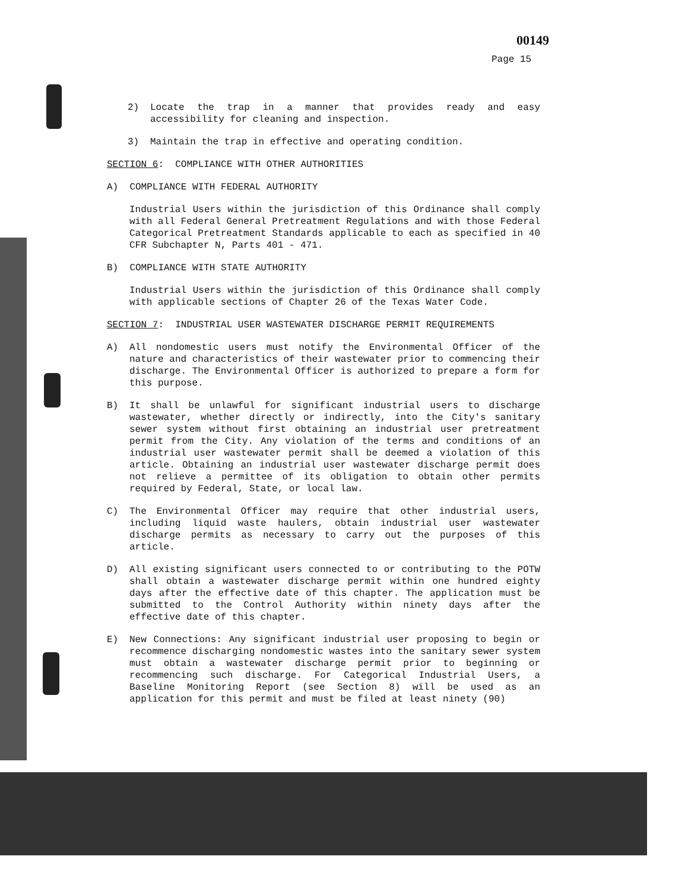00149
Page 15
2) Locate the trap in a manner that provides ready and easy accessibility for cleaning and inspection.
3) Maintain the trap in effective and operating condition.
SECTION 6: COMPLIANCE WITH OTHER AUTHORITIES
A) COMPLIANCE WITH FEDERAL AUTHORITY
Industrial Users within the jurisdiction of this Ordinance shall comply with all Federal General Pretreatment Regulations and with those Federal Categorical Pretreatment Standards applicable to each as specified in 40 CFR Subchapter N, Parts 401 - 471.
B) COMPLIANCE WITH STATE AUTHORITY
Industrial Users within the jurisdiction of this Ordinance shall comply with applicable sections of Chapter 26 of the Texas Water Code.
SECTION 7: INDUSTRIAL USER WASTEWATER DISCHARGE PERMIT REQUIREMENTS
A) All nondomestic users must notify the Environmental Officer of the nature and characteristics of their wastewater prior to commencing their discharge. The Environmental Officer is authorized to prepare a form for this purpose.
B) It shall be unlawful for significant industrial users to discharge wastewater, whether directly or indirectly, into the City's sanitary sewer system without first obtaining an industrial user pretreatment permit from the City. Any violation of the terms and conditions of an industrial user wastewater permit shall be deemed a violation of this article. Obtaining an industrial user wastewater discharge permit does not relieve a permittee of its obligation to obtain other permits required by Federal, State, or local law.
C) The Environmental Officer may require that other industrial users, including liquid waste haulers, obtain industrial user wastewater discharge permits as necessary to carry out the purposes of this article.
D) All existing significant users connected to or contributing to the POTW shall obtain a wastewater discharge permit within one hundred eighty days after the effective date of this chapter. The application must be submitted to the Control Authority within ninety days after the effective date of this chapter.
E) New Connections: Any significant industrial user proposing to begin or recommence discharging nondomestic wastes into the sanitary sewer system must obtain a wastewater discharge permit prior to beginning or recommencing such discharge. For Categorical Industrial Users, a Baseline Monitoring Report (see Section 8) will be used as an application for this permit and must be filed at least ninety (90)